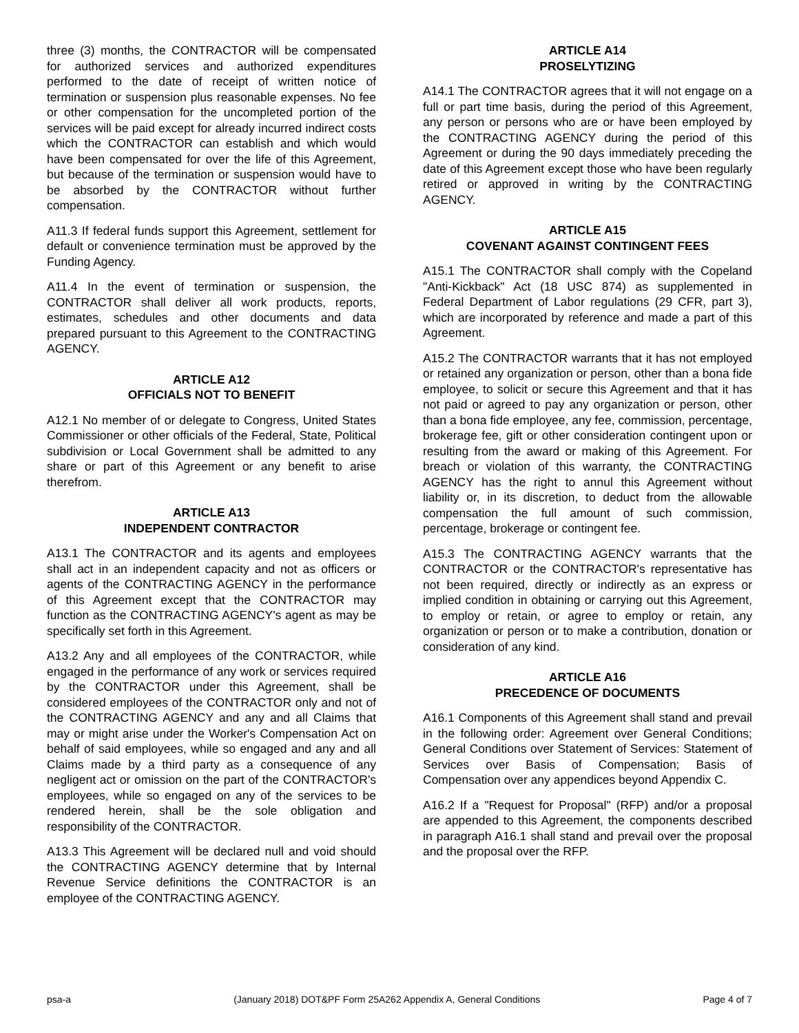three (3) months, the CONTRACTOR will be compensated for authorized services and authorized expenditures performed to the date of receipt of written notice of termination or suspension plus reasonable expenses. No fee or other compensation for the uncompleted portion of the services will be paid except for already incurred indirect costs which the CONTRACTOR can establish and which would have been compensated for over the life of this Agreement, but because of the termination or suspension would have to be absorbed by the CONTRACTOR without further compensation.
A11.3 If federal funds support this Agreement, settlement for default or convenience termination must be approved by the Funding Agency.
A11.4 In the event of termination or suspension, the CONTRACTOR shall deliver all work products, reports, estimates, schedules and other documents and data prepared pursuant to this Agreement to the CONTRACTING AGENCY.
ARTICLE A12
OFFICIALS NOT TO BENEFIT
A12.1 No member of or delegate to Congress, United States Commissioner or other officials of the Federal, State, Political subdivision or Local Government shall be admitted to any share or part of this Agreement or any benefit to arise therefrom.
ARTICLE A13
INDEPENDENT CONTRACTOR
A13.1 The CONTRACTOR and its agents and employees shall act in an independent capacity and not as officers or agents of the CONTRACTING AGENCY in the performance of this Agreement except that the CONTRACTOR may function as the CONTRACTING AGENCY's agent as may be specifically set forth in this Agreement.
A13.2 Any and all employees of the CONTRACTOR, while engaged in the performance of any work or services required by the CONTRACTOR under this Agreement, shall be considered employees of the CONTRACTOR only and not of the CONTRACTING AGENCY and any and all Claims that may or might arise under the Worker's Compensation Act on behalf of said employees, while so engaged and any and all Claims made by a third party as a consequence of any negligent act or omission on the part of the CONTRACTOR's employees, while so engaged on any of the services to be rendered herein, shall be the sole obligation and responsibility of the CONTRACTOR.
A13.3 This Agreement will be declared null and void should the CONTRACTING AGENCY determine that by Internal Revenue Service definitions the CONTRACTOR is an employee of the CONTRACTING AGENCY.
ARTICLE A14
PROSELYTIZING
A14.1 The CONTRACTOR agrees that it will not engage on a full or part time basis, during the period of this Agreement, any person or persons who are or have been employed by the CONTRACTING AGENCY during the period of this Agreement or during the 90 days immediately preceding the date of this Agreement except those who have been regularly retired or approved in writing by the CONTRACTING AGENCY.
ARTICLE A15
COVENANT AGAINST CONTINGENT FEES
A15.1 The CONTRACTOR shall comply with the Copeland "Anti-Kickback" Act (18 USC 874) as supplemented in Federal Department of Labor regulations (29 CFR, part 3), which are incorporated by reference and made a part of this Agreement.
A15.2 The CONTRACTOR warrants that it has not employed or retained any organization or person, other than a bona fide employee, to solicit or secure this Agreement and that it has not paid or agreed to pay any organization or person, other than a bona fide employee, any fee, commission, percentage, brokerage fee, gift or other consideration contingent upon or resulting from the award or making of this Agreement. For breach or violation of this warranty, the CONTRACTING AGENCY has the right to annul this Agreement without liability or, in its discretion, to deduct from the allowable compensation the full amount of such commission, percentage, brokerage or contingent fee.
A15.3 The CONTRACTING AGENCY warrants that the CONTRACTOR or the CONTRACTOR's representative has not been required, directly or indirectly as an express or implied condition in obtaining or carrying out this Agreement, to employ or retain, or agree to employ or retain, any organization or person or to make a contribution, donation or consideration of any kind.
ARTICLE A16
PRECEDENCE OF DOCUMENTS
A16.1 Components of this Agreement shall stand and prevail in the following order: Agreement over General Conditions; General Conditions over Statement of Services: Statement of Services over Basis of Compensation; Basis of Compensation over any appendices beyond Appendix C.
A16.2 If a "Request for Proposal" (RFP) and/or a proposal are appended to this Agreement, the components described in paragraph A16.1 shall stand and prevail over the proposal and the proposal over the RFP.
psa-a (January 2018) DOT&PF Form 25A262 Appendix A, General Conditions Page 4 of 7